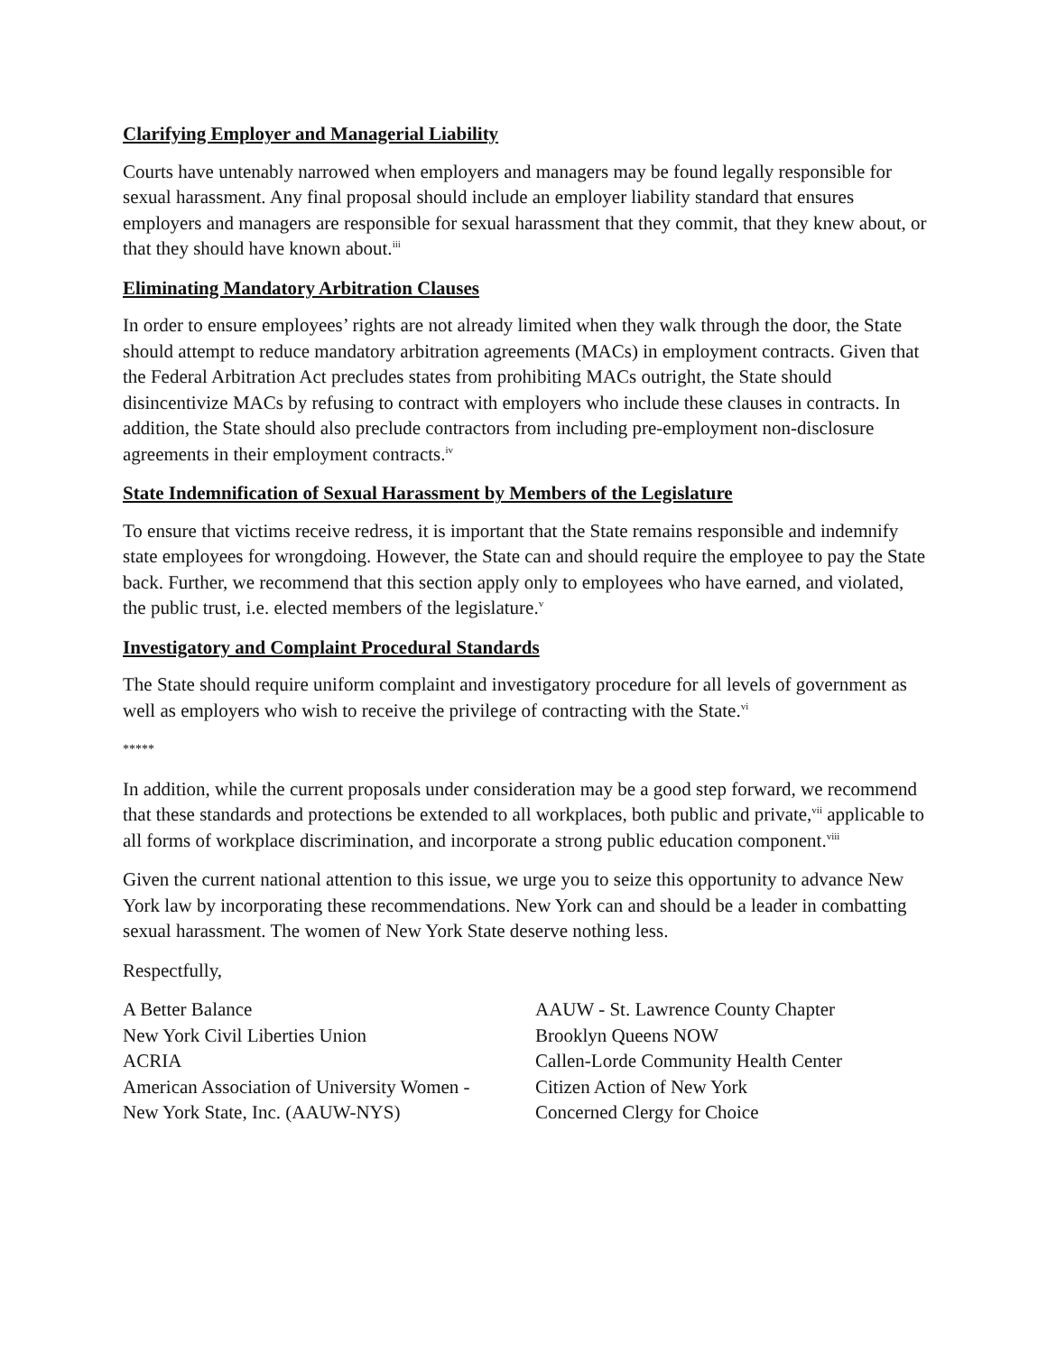Clarifying Employer and Managerial Liability
Courts have untenably narrowed when employers and managers may be found legally responsible for sexual harassment. Any final proposal should include an employer liability standard that ensures employers and managers are responsible for sexual harassment that they commit, that they knew about, or that they should have known about.<sup>iii</sup>
Eliminating Mandatory Arbitration Clauses
In order to ensure employees’ rights are not already limited when they walk through the door, the State should attempt to reduce mandatory arbitration agreements (MACs) in employment contracts. Given that the Federal Arbitration Act precludes states from prohibiting MACs outright, the State should disincentivize MACs by refusing to contract with employers who include these clauses in contracts. In addition, the State should also preclude contractors from including pre-employment non-disclosure agreements in their employment contracts.<sup>iv</sup>
State Indemnification of Sexual Harassment by Members of the Legislature
To ensure that victims receive redress, it is important that the State remains responsible and indemnify state employees for wrongdoing. However, the State can and should require the employee to pay the State back. Further, we recommend that this section apply only to employees who have earned, and violated, the public trust, i.e. elected members of the legislature.<sup>v</sup>
Investigatory and Complaint Procedural Standards
The State should require uniform complaint and investigatory procedure for all levels of government as well as employers who wish to receive the privilege of contracting with the State.<sup>vi</sup>
*****
In addition, while the current proposals under consideration may be a good step forward, we recommend that these standards and protections be extended to all workplaces, both public and private,<sup>vii</sup> applicable to all forms of workplace discrimination, and incorporate a strong public education component.<sup>viii</sup>
Given the current national attention to this issue, we urge you to seize this opportunity to advance New York law by incorporating these recommendations. New York can and should be a leader in combatting sexual harassment. The women of New York State deserve nothing less.
Respectfully,
A Better Balance
New York Civil Liberties Union
ACRIA
American Association of University Women -
New York State, Inc. (AAUW-NYS)
AAUW - St. Lawrence County Chapter
Brooklyn Queens NOW
Callen-Lorde Community Health Center
Citizen Action of New York
Concerned Clergy for Choice